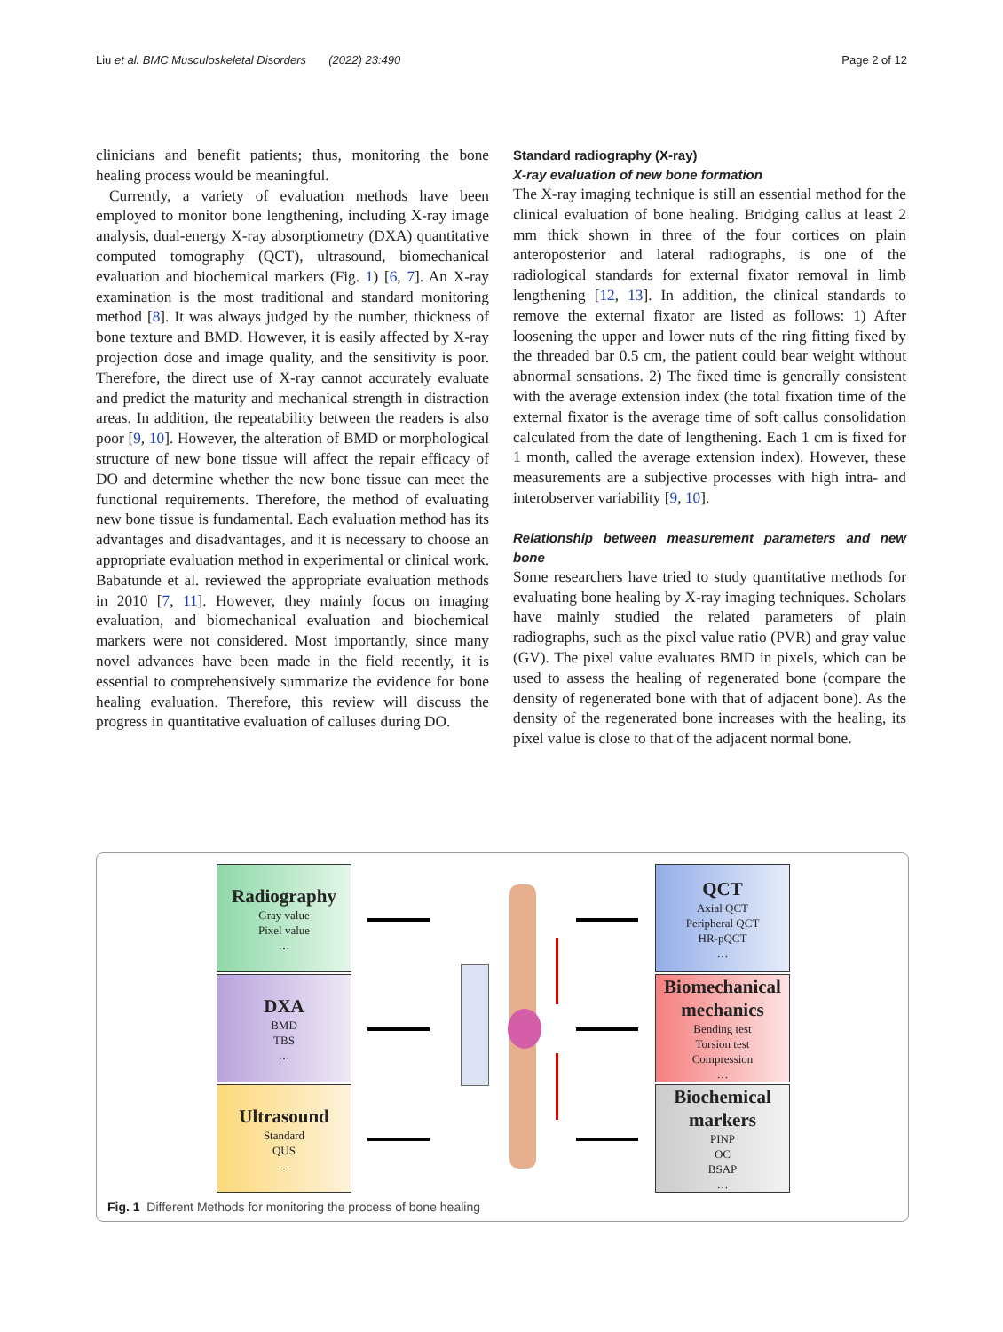Liu et al. BMC Musculoskeletal Disorders (2022) 23:490 Page 2 of 12
clinicians and benefit patients; thus, monitoring the bone healing process would be meaningful.
Currently, a variety of evaluation methods have been employed to monitor bone lengthening, including X-ray image analysis, dual-energy X-ray absorptiometry (DXA) quantitative computed tomography (QCT), ultrasound, biomechanical evaluation and biochemical markers (Fig. 1) [6, 7]. An X-ray examination is the most traditional and standard monitoring method [8]. It was always judged by the number, thickness of bone texture and BMD. However, it is easily affected by X-ray projection dose and image quality, and the sensitivity is poor. Therefore, the direct use of X-ray cannot accurately evaluate and predict the maturity and mechanical strength in distraction areas. In addition, the repeatability between the readers is also poor [9, 10]. However, the alteration of BMD or morphological structure of new bone tissue will affect the repair efficacy of DO and determine whether the new bone tissue can meet the functional requirements. Therefore, the method of evaluating new bone tissue is fundamental. Each evaluation method has its advantages and disadvantages, and it is necessary to choose an appropriate evaluation method in experimental or clinical work. Babatunde et al. reviewed the appropriate evaluation methods in 2010 [7, 11]. However, they mainly focus on imaging evaluation, and biomechanical evaluation and biochemical markers were not considered. Most importantly, since many novel advances have been made in the field recently, it is essential to comprehensively summarize the evidence for bone healing evaluation. Therefore, this review will discuss the progress in quantitative evaluation of calluses during DO.
Standard radiography (X-ray)
X-ray evaluation of new bone formation
The X-ray imaging technique is still an essential method for the clinical evaluation of bone healing. Bridging callus at least 2 mm thick shown in three of the four cortices on plain anteroposterior and lateral radiographs, is one of the radiological standards for external fixator removal in limb lengthening [12, 13]. In addition, the clinical standards to remove the external fixator are listed as follows: 1) After loosening the upper and lower nuts of the ring fitting fixed by the threaded bar 0.5 cm, the patient could bear weight without abnormal sensations. 2) The fixed time is generally consistent with the average extension index (the total fixation time of the external fixator is the average time of soft callus consolidation calculated from the date of lengthening. Each 1 cm is fixed for 1 month, called the average extension index). However, these measurements are a subjective processes with high intra- and interobserver variability [9, 10].
Relationship between measurement parameters and new bone
Some researchers have tried to study quantitative methods for evaluating bone healing by X-ray imaging techniques. Scholars have mainly studied the related parameters of plain radiographs, such as the pixel value ratio (PVR) and gray value (GV). The pixel value evaluates BMD in pixels, which can be used to assess the healing of regenerated bone (compare the density of regenerated bone with that of adjacent bone). As the density of the regenerated bone increases with the healing, its pixel value is close to that of the adjacent normal bone.
Radiography
Gray value
Pixel value
…
DXA
BMD
TBS
…
Ultrasound
Standard
QUS
…
QCT
Axial QCT
Peripheral QCT
HR-pQCT
…
Biomechanical mechanics
Bending test
Torsion test
Compression
…
Biochemical markers
PINP
OC
BSAP
…
Fig. 1 Different Methods for monitoring the process of bone healing